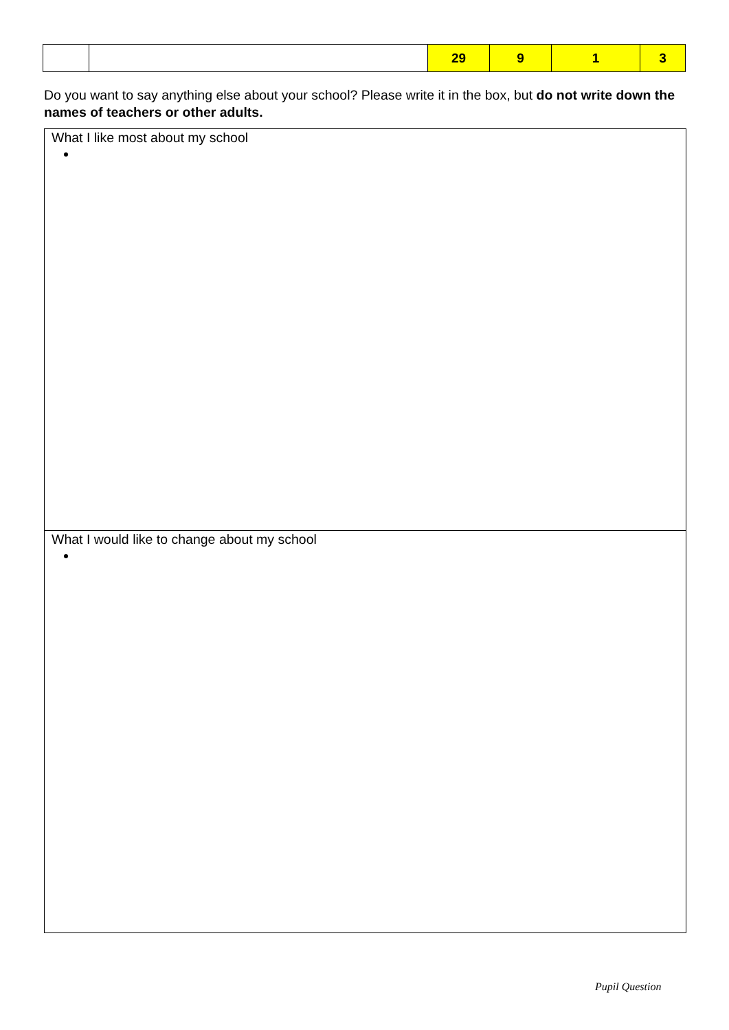| | | 29 | 9 | 1 | 3 |
Do you want to say anything else about your school? Please write it in the box, but do not write down the names of teachers or other adults.
What I like most about my school
What I would like to change about my school
Pupil Question